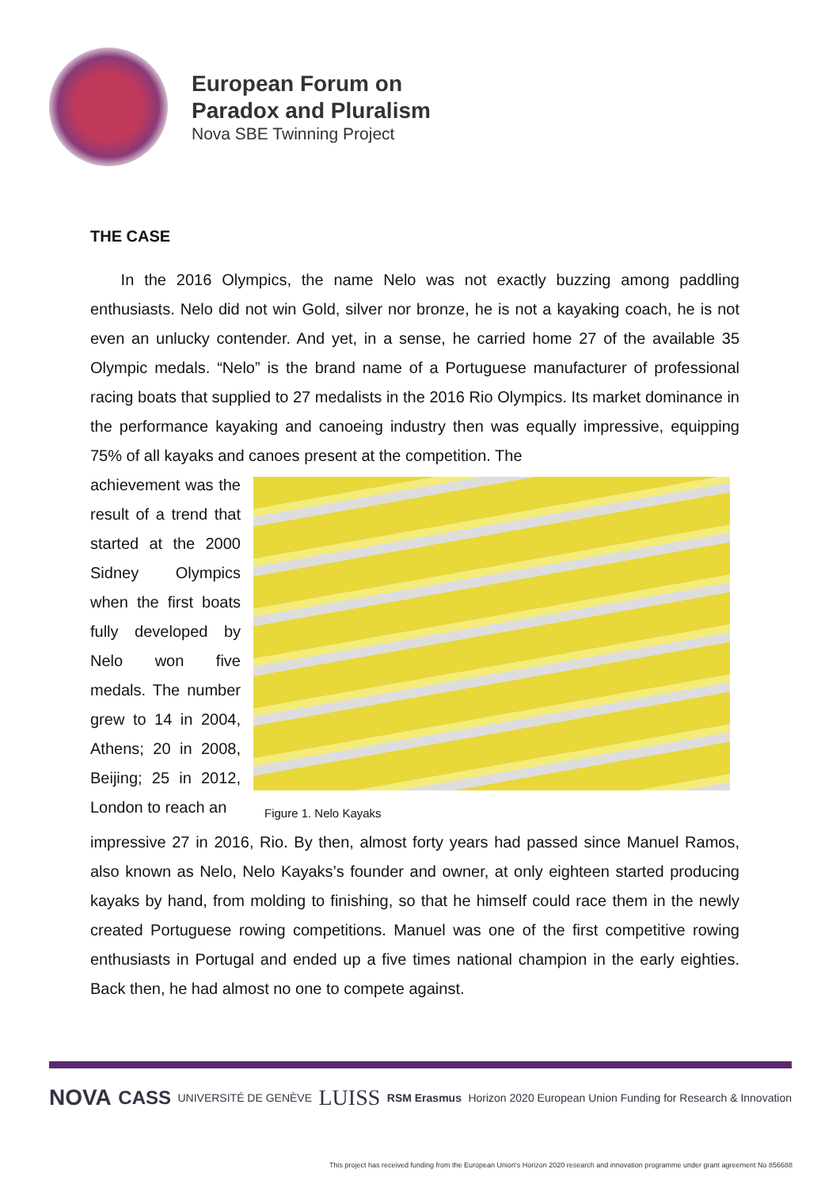European Forum on
Paradox and Pluralism
Nova SBE Twinning Project
THE CASE
In the 2016 Olympics, the name Nelo was not exactly buzzing among paddling enthusiasts. Nelo did not win Gold, silver nor bronze, he is not a kayaking coach, he is not even an unlucky contender. And yet, in a sense, he carried home 27 of the available 35 Olympic medals. “Nelo” is the brand name of a Portuguese manufacturer of professional racing boats that supplied to 27 medalists in the 2016 Rio Olympics. Its market dominance in the performance kayaking and canoeing industry then was equally impressive, equipping 75% of all kayaks and canoes present at the competition. The
achievement was the result of a trend that started at the 2000 Sidney Olympics when the first boats fully developed by Nelo won five medals. The number grew to 14 in 2004, Athens; 20 in 2008, Beijing; 25 in 2012, London to reach an
Figure 1. Nelo Kayaks
impressive 27 in 2016, Rio. By then, almost forty years had passed since Manuel Ramos, also known as Nelo, Nelo Kayaks’s founder and owner, at only eighteen started producing kayaks by hand, from molding to finishing, so that he himself could race them in the newly created Portuguese rowing competitions. Manuel was one of the first competitive rowing enthusiasts in Portugal and ended up a five times national champion in the early eighties. Back then, he had almost no one to compete against.
NOVA CASS UNIVERSITÉ DE GENÈVE LUISS RSM Erasmus Horizon 2020 European Union Funding for Research & Innovation
This project has received funding from the European Union's Horizon 2020 research and innovation programme under grant agreement No 856688